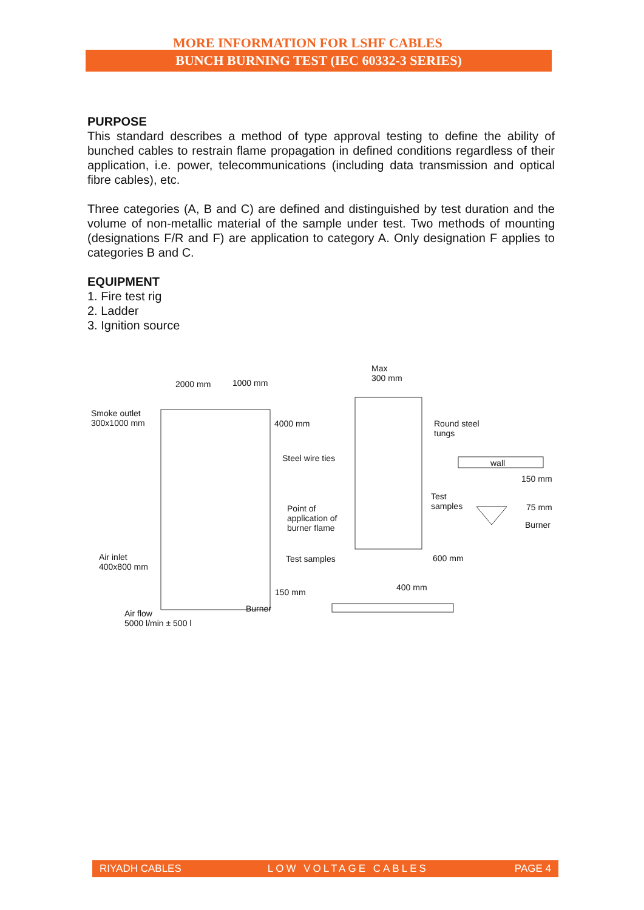MORE INFORMATION FOR LSHF CABLES
BUNCH BURNING TEST (IEC 60332-3 SERIES)
PURPOSE
This standard describes a method of type approval testing to define the ability of bunched cables to restrain flame propagation in defined conditions regardless of their application, i.e. power, telecommunications (including data transmission and optical fibre cables), etc.
Three categories (A, B and C) are defined and distinguished by test duration and the volume of non-metallic material of the sample under test. Two methods of mounting (designations F/R and F) are application to category A. Only designation F applies to categories B and C.
EQUIPMENT
1. Fire test rig
2. Ladder
3. Ignition source
2000 mm 1000 mm
Smoke outlet
300x1000 mm 4000 mm
Steel wire ties
Point of
application of
burner flame
Test samples Air inlet
400x800 mm
150 mm
Air flow
5000 l/min ± 500 l
Burner
Max
300 mm
Round steel
tungs
wall
150 mm
Test
samples 75 mm
Burner
600 mm
400 mm
RIYADH CABLES LOW VOLTAGE CABLES PAGE 4